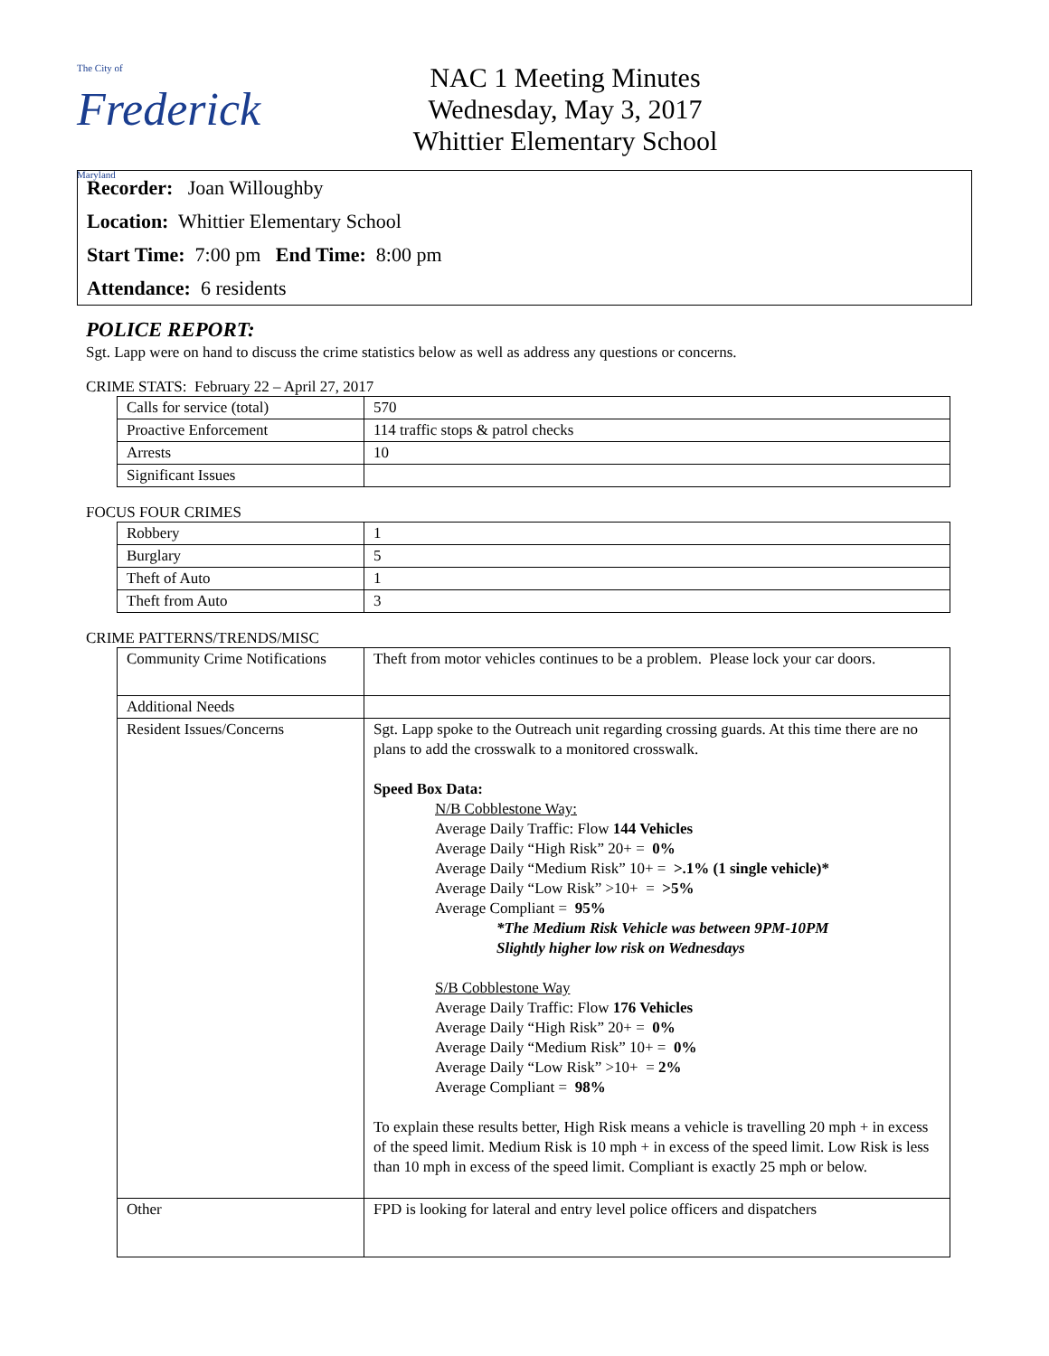The City of Frederick Maryland
NAC 1 Meeting Minutes
Wednesday, May 3, 2017
Whittier Elementary School
Recorder: Joan Willoughby
Location: Whittier Elementary School
Start Time: 7:00 pm End Time: 8:00 pm
Attendance: 6 residents
POLICE REPORT:
Sgt. Lapp were on hand to discuss the crime statistics below as well as address any questions or concerns.
CRIME STATS: February 22 – April 27, 2017
| Calls for service (total) | 570 |
| Proactive Enforcement | 114 traffic stops & patrol checks |
| Arrests | 10 |
| Significant Issues | |
FOCUS FOUR CRIMES
| Robbery | 1 |
| Burglary | 5 |
| Theft of Auto | 1 |
| Theft from Auto | 3 |
CRIME PATTERNS/TRENDS/MISC
| Community Crime Notifications | Theft from motor vehicles continues to be a problem. Please lock your car doors. |
| Additional Needs | |
| Resident Issues/Concerns | Sgt. Lapp spoke to the Outreach unit regarding crossing guards. At this time there are no plans to add the crosswalk to a monitored crosswalk. Speed Box Data: N/B Cobblestone Way: Average Daily Traffic: Flow 144 Vehicles Average Daily “High Risk” 20+ = 0% Average Daily “Medium Risk” 10+ = >.1% (1 single vehicle)* Average Daily “Low Risk” >10+ = >5% Average Compliant = 95% *The Medium Risk Vehicle was between 9PM-10PM Slightly higher low risk on Wednesdays S/B Cobblestone Way Average Daily Traffic: Flow 176 Vehicles Average Daily “High Risk” 20+ = 0% Average Daily “Medium Risk” 10+ = 0% Average Daily “Low Risk” >10+ = 2% Average Compliant = 98% To explain these results better, High Risk means a vehicle is travelling 20 mph + in excess of the speed limit. Medium Risk is 10 mph + in excess of the speed limit. Low Risk is less than 10 mph in excess of the speed limit. Compliant is exactly 25 mph or below. |
| Other | FPD is looking for lateral and entry level police officers and dispatchers |